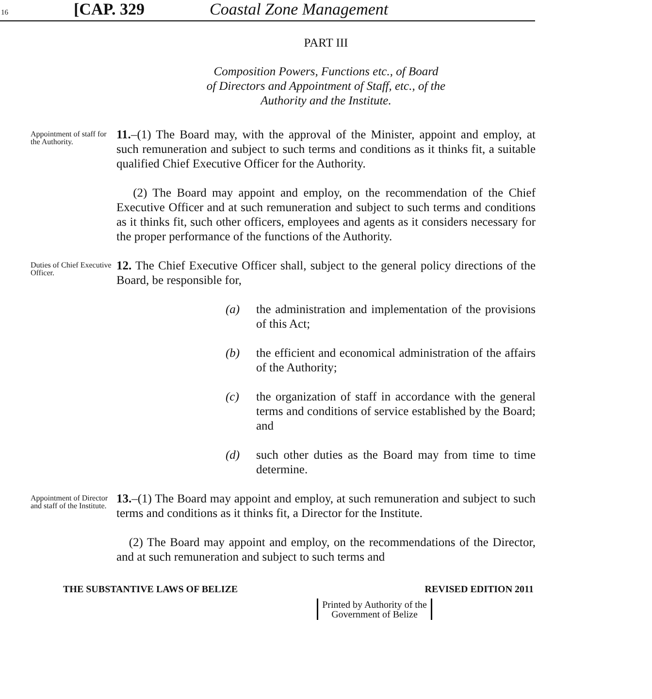16
[CAP. 329 Coastal Zone Management
PART III
Composition Powers, Functions etc., of Board
of Directors and Appointment of Staff, etc., of the
Authority and the Institute.
Appointment of staff for the Authority.
11.–(1) The Board may, with the approval of the Minister, appoint and employ, at such remuneration and subject to such terms and conditions as it thinks fit, a suitable qualified Chief Executive Officer for the Authority.
(2) The Board may appoint and employ, on the recommendation of the Chief Executive Officer and at such remuneration and subject to such terms and conditions as it thinks fit, such other officers, employees and agents as it considers necessary for the proper performance of the functions of the Authority.
Duties of Chief Executive Officer.
12. The Chief Executive Officer shall, subject to the general policy directions of the Board, be responsible for,
(a) the administration and implementation of the provisions of this Act;
(b) the efficient and economical administration of the affairs of the Authority;
(c) the organization of staff in accordance with the general terms and conditions of service established by the Board; and
(d) such other duties as the Board may from time to time determine.
Appointment of Director and staff of the Institute.
13.–(1) The Board may appoint and employ, at such remuneration and subject to such terms and conditions as it thinks fit, a Director for the Institute.
(2) The Board may appoint and employ, on the recommendations of the Director, and at such remuneration and subject to such terms and
THE SUBSTANTIVE LAWS OF BELIZE REVISED EDITION 2011
Printed by Authority of the
Government of Belize